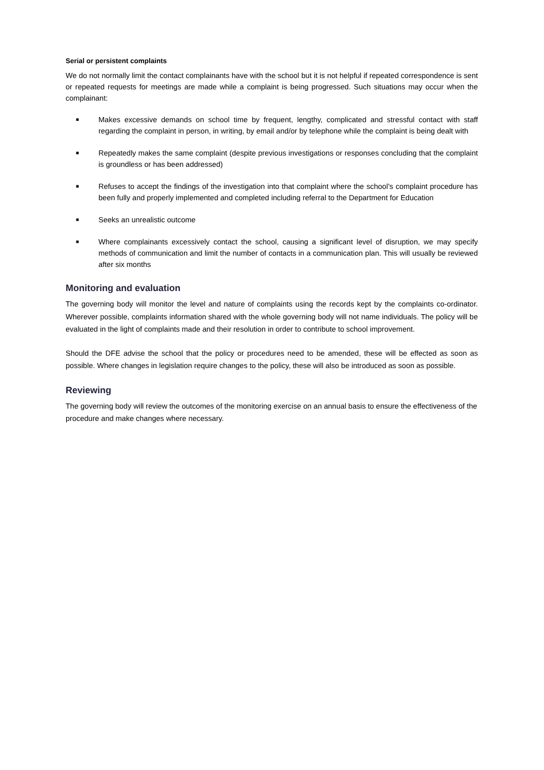Serial or persistent complaints
We do not normally limit the contact complainants have with the school but it is not helpful if repeated correspondence is sent or repeated requests for meetings are made while a complaint is being progressed. Such situations may occur when the complainant:
■ Makes excessive demands on school time by frequent, lengthy, complicated and stressful contact with staff regarding the complaint in person, in writing, by email and/or by telephone while the complaint is being dealt with
■ Repeatedly makes the same complaint (despite previous investigations or responses concluding that the complaint is groundless or has been addressed)
■ Refuses to accept the findings of the investigation into that complaint where the school’s complaint procedure has been fully and properly implemented and completed including referral to the Department for Education
■ Seeks an unrealistic outcome
■ Where complainants excessively contact the school, causing a significant level of disruption, we may specify methods of communication and limit the number of contacts in a communication plan. This will usually be reviewed after six months
Monitoring and evaluation
The governing body will monitor the level and nature of complaints using the records kept by the complaints co-ordinator. Wherever possible, complaints information shared with the whole governing body will not name individuals. The policy will be evaluated in the light of complaints made and their resolution in order to contribute to school improvement.
Should the DFE advise the school that the policy or procedures need to be amended, these will be effected as soon as possible. Where changes in legislation require changes to the policy, these will also be introduced as soon as possible.
Reviewing
The governing body will review the outcomes of the monitoring exercise on an annual basis to ensure the effectiveness of the procedure and make changes where necessary.